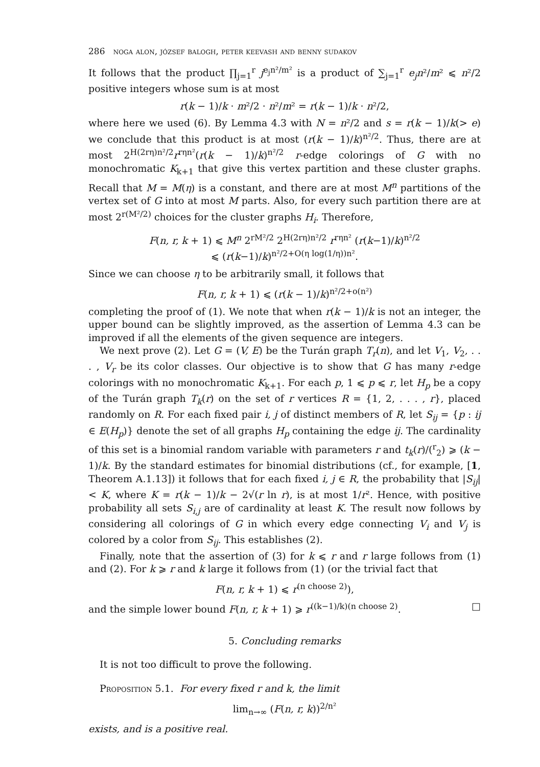286 noga alon, józsef balogh, peter keevash and benny sudakov
It follows that the product ∏<sub>j=1</sub><sup>r</sup> j<sup>e<sub>j</sub>n²/m²</sup> is a product of ∑<sub>j=1</sub><sup>r</sup> e<sub>j</sub>n²/m² ⩽ n²/2 positive integers whose sum is at most
r(k − 1)/k · m²/2 · n²/m² = r(k − 1)/k · n²/2,
where here we used (6). By Lemma 4.3 with N = n²/2 and s = r(k − 1)/k(> e) we conclude that this product is at most (r(k − 1)/k)<sup>n²/2</sup>. Thus, there are at most 2<sup>H(2rη)n²/2</sup>r<sup>rηn²</sup>(r(k − 1)/k)<sup>n²/2</sup> r-edge colorings of G with no monochromatic K<sub>k+1</sub> that give this vertex partition and these cluster graphs. Recall that M = M(η) is a constant, and there are at most M<sup>n</sup> partitions of the vertex set of G into at most M parts. Also, for every such partition there are at most 2<sup>r(M²/2)</sup> choices for the cluster graphs H<sub>i</sub>. Therefore,
F(n, r, k + 1) ⩽ M<sup>n</sup> 2<sup>rM²/2</sup> 2<sup>H(2rη)n²/2</sup> r<sup>rηn²</sup> (r(k−1)/k)<sup>n²/2</sup>
⩽ (r(k−1)/k)<sup>n²/2+O(η log(1/η))n²</sup>.
Since we can choose η to be arbitrarily small, it follows that
F(n, r, k + 1) ⩽ (r(k − 1)/k)<sup>n²/2+o(n²)</sup>
completing the proof of (1). We note that when r(k − 1)/k is not an integer, the upper bound can be slightly improved, as the assertion of Lemma 4.3 can be improved if all the elements of the given sequence are integers.
We next prove (2). Let G = (V, E) be the Turán graph T<sub>r</sub>(n), and let V<sub>1</sub>, V<sub>2</sub>, . . . , V<sub>r</sub> be its color classes. Our objective is to show that G has many r-edge colorings with no monochromatic K<sub>k+1</sub>. For each p, 1 ⩽ p ⩽ r, let H<sub>p</sub> be a copy of the Turán graph T<sub>k</sub>(r) on the set of r vertices R = {1, 2, . . . , r}, placed randomly on R. For each fixed pair i, j of distinct members of R, let S<sub>ij</sub> = {p : ij ∈ E(H<sub>p</sub>)} denote the set of all graphs H<sub>p</sub> containing the edge ij. The cardinality of this set is a binomial random variable with parameters r and t<sub>k</sub>(r)/(<sup>r</sup><sub>2</sub>) ⩾ (k − 1)/k. By the standard estimates for binomial distributions (cf., for example, [1, Theorem A.1.13]) it follows that for each fixed i, j ∈ R, the probability that |S<sub>ij</sub>| < K, where K = r(k − 1)/k − 2√(r ln r), is at most 1/r². Hence, with positive probability all sets S<sub>i,j</sub> are of cardinality at least K. The result now follows by considering all colorings of G in which every edge connecting V<sub>i</sub> and V<sub>j</sub> is colored by a color from S<sub>ij</sub>. This establishes (2).
Finally, note that the assertion of (3) for k ⩽ r and r large follows from (1) and (2). For k ⩾ r and k large it follows from (1) (or the trivial fact that
F(n, r, k + 1) ⩽ r<sup>(n choose 2)</sup>),
and the simple lower bound F(n, r, k + 1) ⩾ r<sup>((k−1)/k)(n choose 2)</sup>. □
5. Concluding remarks
It is not too difficult to prove the following.
Proposition 5.1. For every fixed r and k, the limit
lim<sub>n→∞</sub> (F(n, r, k))<sup>2/n²</sup>
exists, and is a positive real.